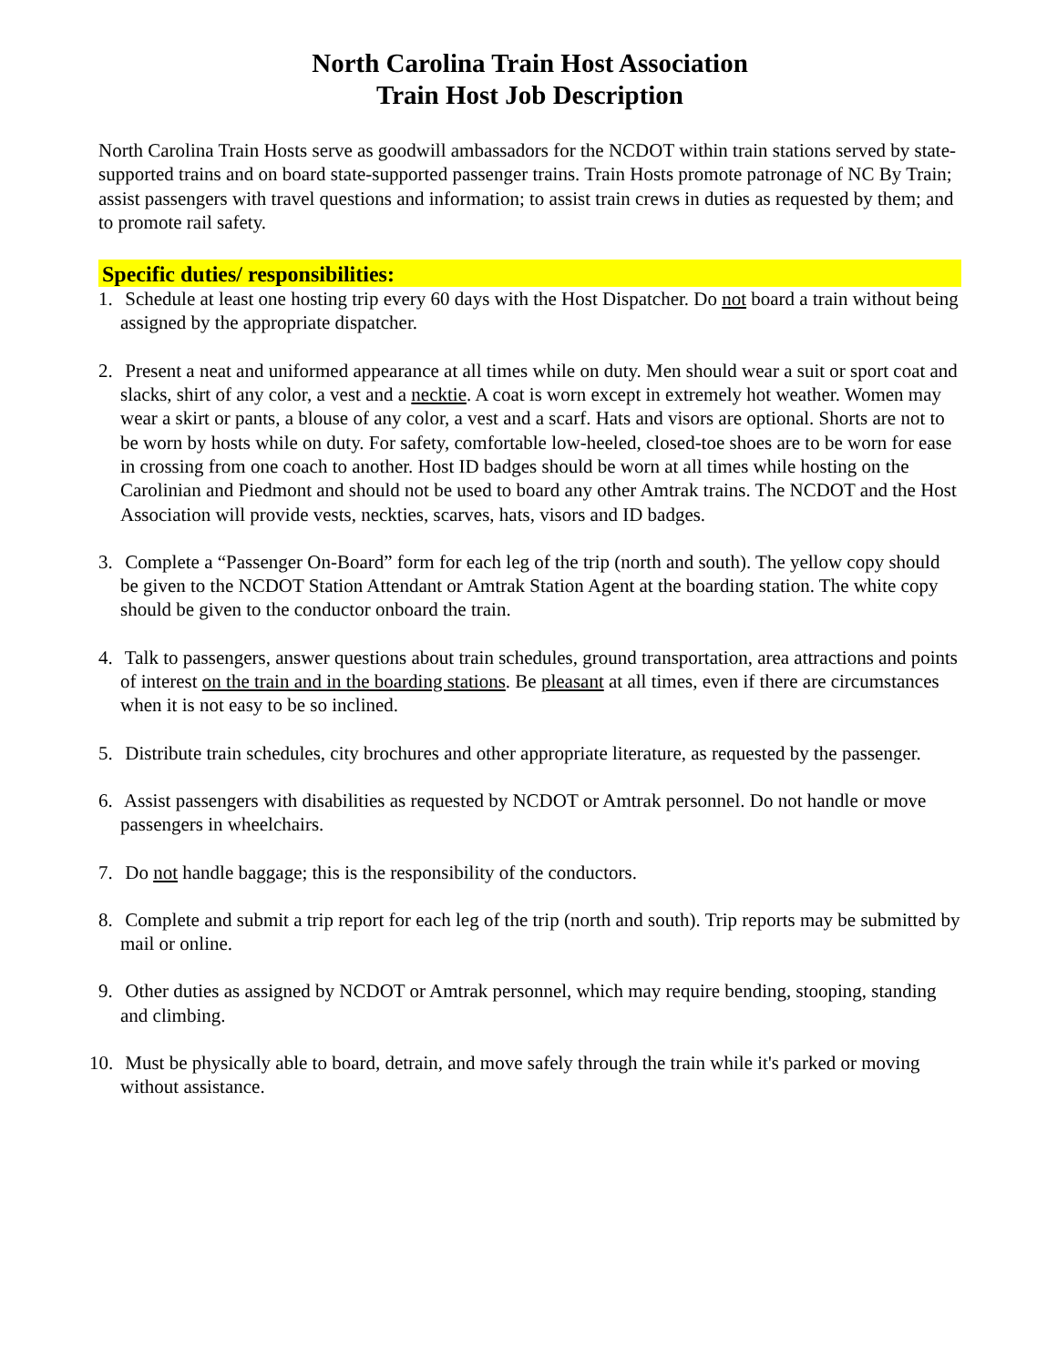North Carolina Train Host Association
Train Host Job Description
North Carolina Train Hosts serve as goodwill ambassadors for the NCDOT within train stations served by state-supported trains and on board state-supported passenger trains. Train Hosts promote patronage of NC By Train; assist passengers with travel questions and information; to assist train crews in duties as requested by them; and to promote rail safety.
Specific duties/ responsibilities:
1. Schedule at least one hosting trip every 60 days with the Host Dispatcher. Do not board a train without being assigned by the appropriate dispatcher.
2. Present a neat and uniformed appearance at all times while on duty. Men should wear a suit or sport coat and slacks, shirt of any color, a vest and a necktie. A coat is worn except in extremely hot weather. Women may wear a skirt or pants, a blouse of any color, a vest and a scarf. Hats and visors are optional. Shorts are not to be worn by hosts while on duty. For safety, comfortable low-heeled, closed-toe shoes are to be worn for ease in crossing from one coach to another. Host ID badges should be worn at all times while hosting on the Carolinian and Piedmont and should not be used to board any other Amtrak trains. The NCDOT and the Host Association will provide vests, neckties, scarves, hats, visors and ID badges.
3. Complete a “Passenger On-Board” form for each leg of the trip (north and south). The yellow copy should be given to the NCDOT Station Attendant or Amtrak Station Agent at the boarding station. The white copy should be given to the conductor onboard the train.
4. Talk to passengers, answer questions about train schedules, ground transportation, area attractions and points of interest on the train and in the boarding stations. Be pleasant at all times, even if there are circumstances when it is not easy to be so inclined.
5. Distribute train schedules, city brochures and other appropriate literature, as requested by the passenger.
6. Assist passengers with disabilities as requested by NCDOT or Amtrak personnel. Do not handle or move passengers in wheelchairs.
7. Do not handle baggage; this is the responsibility of the conductors.
8. Complete and submit a trip report for each leg of the trip (north and south). Trip reports may be submitted by mail or online.
9. Other duties as assigned by NCDOT or Amtrak personnel, which may require bending, stooping, standing and climbing.
10. Must be physically able to board, detrain, and move safely through the train while it's parked or moving without assistance.